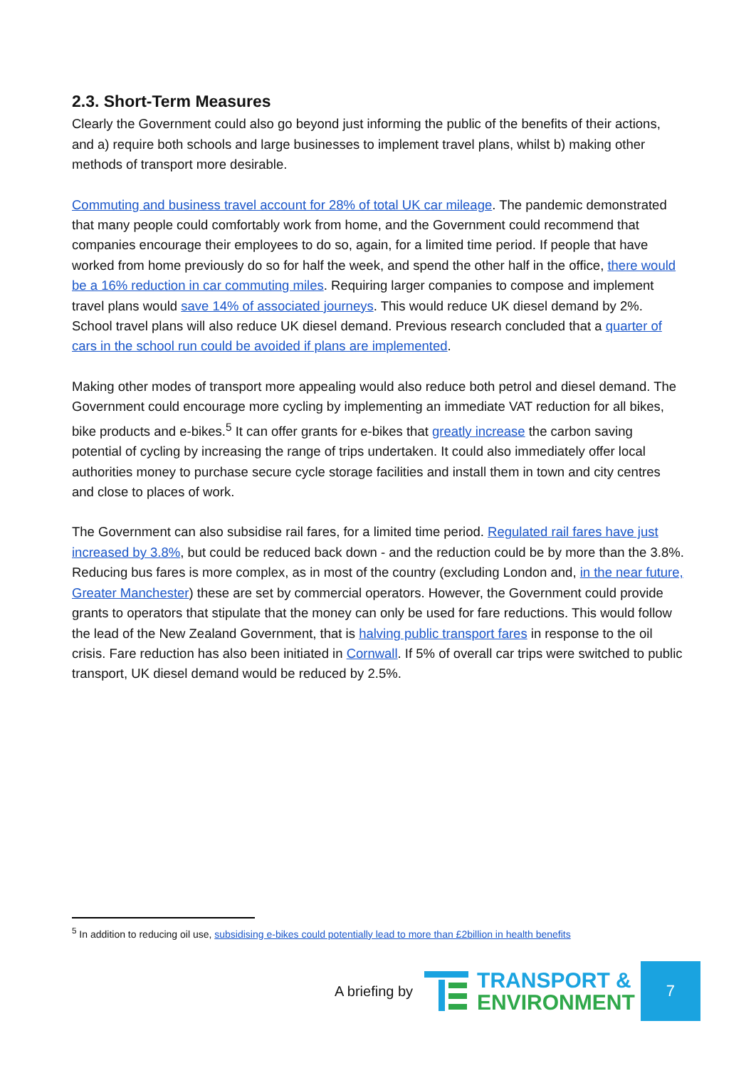2.3. Short-Term Measures
Clearly the Government could also go beyond just informing the public of the benefits of their actions, and a) require both schools and large businesses to implement travel plans, whilst b) making other methods of transport more desirable.
Commuting and business travel account for 28% of total UK car mileage. The pandemic demonstrated that many people could comfortably work from home, and the Government could recommend that companies encourage their employees to do so, again, for a limited time period. If people that have worked from home previously do so for half the week, and spend the other half in the office, there would be a 16% reduction in car commuting miles. Requiring larger companies to compose and implement travel plans would save 14% of associated journeys. This would reduce UK diesel demand by 2%. School travel plans will also reduce UK diesel demand. Previous research concluded that a quarter of cars in the school run could be avoided if plans are implemented.
Making other modes of transport more appealing would also reduce both petrol and diesel demand. The Government could encourage more cycling by implementing an immediate VAT reduction for all bikes, bike products and e-bikes.<sup>5</sup> It can offer grants for e-bikes that greatly increase the carbon saving potential of cycling by increasing the range of trips undertaken. It could also immediately offer local authorities money to purchase secure cycle storage facilities and install them in town and city centres and close to places of work.
The Government can also subsidise rail fares, for a limited time period. Regulated rail fares have just increased by 3.8%, but could be reduced back down - and the reduction could be by more than the 3.8%. Reducing bus fares is more complex, as in most of the country (excluding London and, in the near future, Greater Manchester) these are set by commercial operators. However, the Government could provide grants to operators that stipulate that the money can only be used for fare reductions. This would follow the lead of the New Zealand Government, that is halving public transport fares in response to the oil crisis. Fare reduction has also been initiated in Cornwall. If 5% of overall car trips were switched to public transport, UK diesel demand would be reduced by 2.5%.
<sup>5</sup> In addition to reducing oil use, subsidising e-bikes could potentially lead to more than £2billion in health benefits
A briefing by
TRANSPORT &
ENVIRONMENT
7